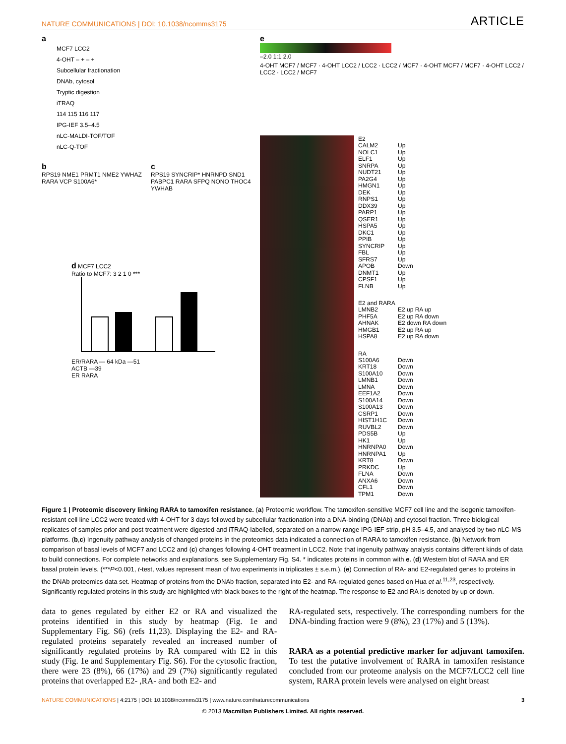NATURE COMMUNICATIONS | DOI: 10.1038/ncomms3175 ARTICLE
a
MCF7 LCC2
4-OHT – + – +
Subcellular fractionation
DNAb, cytosol
Tryptic digestion
iTRAQ
114 115 116 117
IPG-IEF 3.5–4.5
nLC-MALDI-TOF/TOF
nLC-Q-TOF
b
RPS19 NME1 PRMT1 NME2 YWHAZ RARA VCP S100A6*
c
RPS19 SYNCRIP* HNRNPD SND1 PABPC1 RARA SFPQ NONO THOC4 YWHAB
d MCF7 LCC2
Ratio to MCF7: 3 2 1 0 ***
ER/RARA — 64 kDa —51
ACTB —39
ER RARA
e
–2.0 1:1 2.0
4-OHT MCF7 / MCF7 · 4-OHT LCC2 / LCC2 · LCC2 / MCF7 · 4-OHT MCF7 / MCF7 · 4-OHT LCC2 / LCC2 · LCC2 / MCF7
E2
CALM2 Up NOLC1 Up ELF1 Up SNRPA Up NUDT21 Up PA2G4 Up HMGN1 Up DEK Up RNPS1 Up DDX39 Up PARP1 Up QSER1 Up HSPA5 Up DKC1 Up PPIB Up SYNCRIP Up FBL Up SFRS7 Up APOB Down DNMT1 Up CPSF1 Up FLNB Up
E2 and RARA
LMNB2 E2 up RA up PHF5A E2 up RA down AHNAK E2 down RA down HMGB1 E2 up RA up HSPA8 E2 up RA down
RA
S100A6 Down KRT18 Down S100A10 Down LMNB1 Down LMNA Down EEF1A2 Down S100A14 Down S100A13 Down CSRP1 Down HIST1H1C Down RUVBL2 Down PDS5B Up HK1 Up HNRNPA0 Down HNRNPA1 Up KRT8 Down PRKDC Up FLNA Down ANXA6 Down CFL1 Down TPM1 Down
Figure 1 | Proteomic discovery linking RARA to tamoxifen resistance. (a) Proteomic workflow. The tamoxifen-sensitive MCF7 cell line and the isogenic tamoxifen-resistant cell line LCC2 were treated with 4-OHT for 3 days followed by subcellular fractionation into a DNA-binding (DNAb) and cytosol fraction. Three biological replicates of samples prior and post treatment were digested and iTRAQ-labelled, separated on a narrow-range IPG-IEF strip, pH 3.5–4.5, and analysed by two nLC-MS platforms. (b,c) Ingenuity pathway analysis of changed proteins in the proteomics data indicated a connection of RARA to tamoxifen resistance. (b) Network from comparison of basal levels of MCF7 and LCC2 and (c) changes following 4-OHT treatment in LCC2. Note that ingenuity pathway analysis contains different kinds of data to build connections. For complete networks and explanations, see Supplementary Fig. S4. * indicates proteins in common with e. (d) Western blot of RARA and ER basal protein levels. (***P<0.001, t-test, values represent mean of two experiments in triplicates ± s.e.m.). (e) Connection of RA- and E2-regulated genes to proteins in the DNAb proteomics data set. Heatmap of proteins from the DNAb fraction, separated into E2- and RA-regulated genes based on Hua et al.<sup>11,23</sup>, respectively. Significantly regulated proteins in this study are highlighted with black boxes to the right of the heatmap. The response to E2 and RA is denoted by up or down.
data to genes regulated by either E2 or RA and visualized the proteins identified in this study by heatmap (Fig. 1e and Supplementary Fig. S6) (refs 11,23). Displaying the E2- and RA-regulated proteins separately revealed an increased number of significantly regulated proteins by RA compared with E2 in this study (Fig. 1e and Supplementary Fig. S6). For the cytosolic fraction, there were 23 (8%), 66 (17%) and 29 (7%) significantly regulated proteins that overlapped E2- ,RA- and both E2- and
RA-regulated sets, respectively. The corresponding numbers for the DNA-binding fraction were 9 (8%), 23 (17%) and 5 (13%).
RARA as a potential predictive marker for adjuvant tamoxifen. To test the putative involvement of RARA in tamoxifen resistance concluded from our proteome analysis on the MCF7/LCC2 cell line system, RARA protein levels were analysed on eight breast
NATURE COMMUNICATIONS | 4:2175 | DOI: 10.1038/ncomms3175 | www.nature.com/naturecommunications 3
© 2013 Macmillan Publishers Limited. All rights reserved.